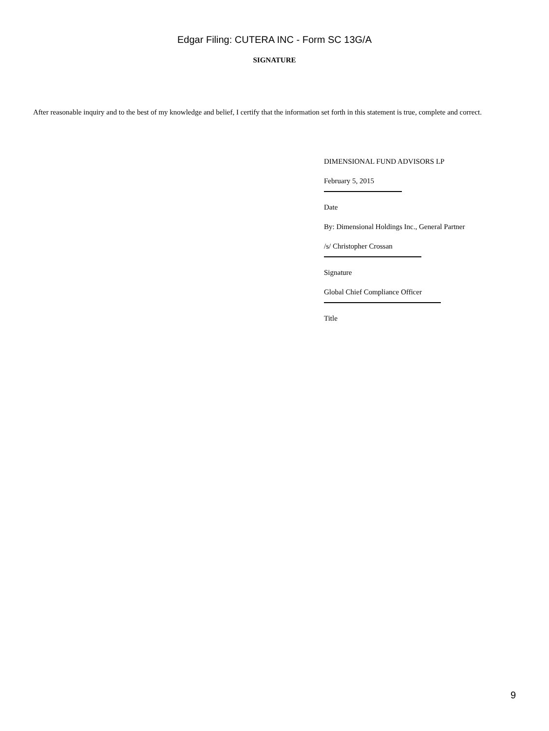Edgar Filing: CUTERA INC - Form SC 13G/A
SIGNATURE
After reasonable inquiry and to the best of my knowledge and belief, I certify that the information set forth in this statement is true, complete and correct.
DIMENSIONAL FUND ADVISORS LP
February 5, 2015
Date
By: Dimensional Holdings Inc., General Partner
/s/ Christopher Crossan
Signature
Global Chief Compliance Officer
Title
9